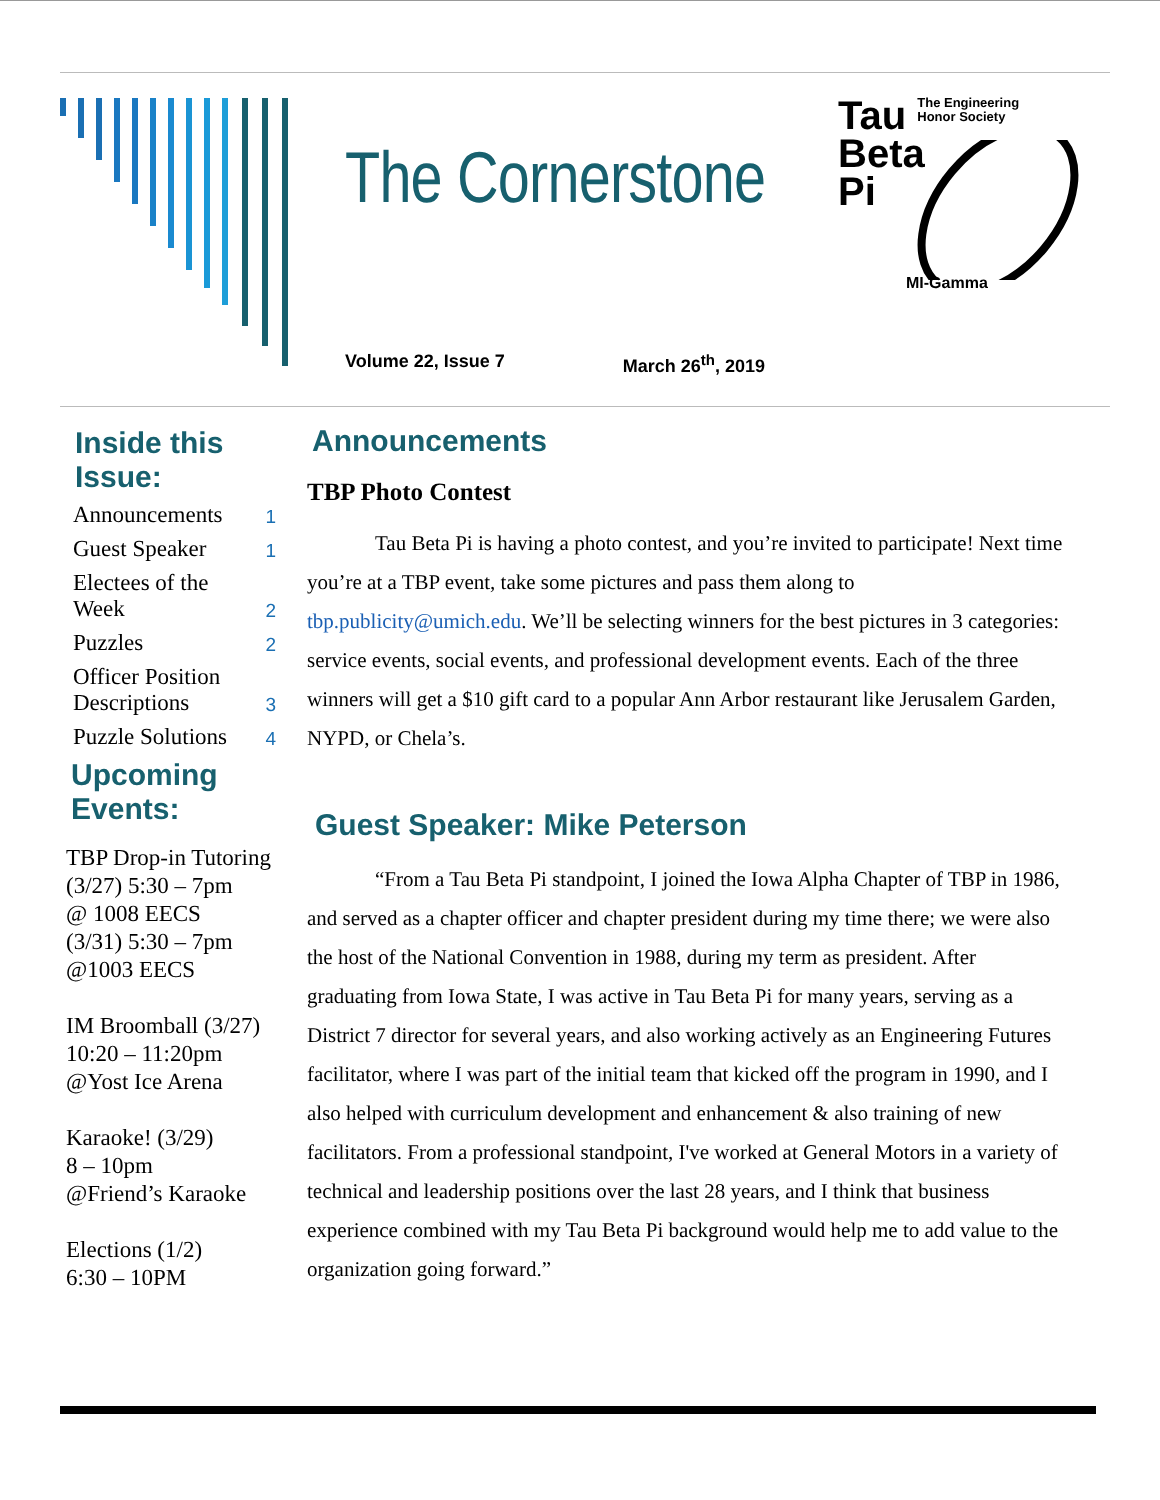The Cornerstone
Volume 22, Issue 7 March 26<sup>th</sup>, 2019
Tau The Engineering
Honor Society
Beta
Pi
MI-Gamma
Inside this Issue:
Announcements 1
Guest Speaker 1
Electees of the Week 2
Puzzles 2
Officer Position Descriptions 3
Puzzle Solutions 4
Upcoming Events:
TBP Drop-in Tutoring
(3/27) 5:30 – 7pm
@ 1008 EECS
(3/31) 5:30 – 7pm
@1003 EECS
IM Broomball (3/27)
10:20 – 11:20pm
@Yost Ice Arena
Karaoke! (3/29)
8 – 10pm
@Friend’s Karaoke
Elections (1/2)
6:30 – 10PM
Announcements
TBP Photo Contest
Tau Beta Pi is having a photo contest, and you’re invited to participate! Next time you’re at a TBP event, take some pictures and pass them along to tbp.publicity@umich.edu. We’ll be selecting winners for the best pictures in 3 categories: service events, social events, and professional development events. Each of the three winners will get a $10 gift card to a popular Ann Arbor restaurant like Jerusalem Garden, NYPD, or Chela’s.
Guest Speaker: Mike Peterson
“From a Tau Beta Pi standpoint, I joined the Iowa Alpha Chapter of TBP in 1986, and served as a chapter officer and chapter president during my time there; we were also the host of the National Convention in 1988, during my term as president. After graduating from Iowa State, I was active in Tau Beta Pi for many years, serving as a District 7 director for several years, and also working actively as an Engineering Futures facilitator, where I was part of the initial team that kicked off the program in 1990, and I also helped with curriculum development and enhancement & also training of new facilitators. From a professional standpoint, I've worked at General Motors in a variety of technical and leadership positions over the last 28 years, and I think that business experience combined with my Tau Beta Pi background would help me to add value to the organization going forward.”